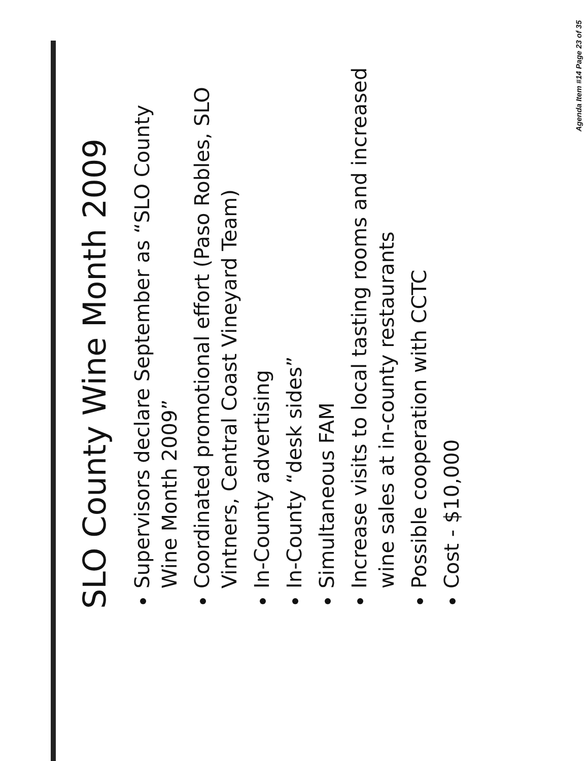SLO County Wine Month 2009
Supervisors declare September as “SLO County Wine Month 2009”
Coordinated promotional effort (Paso Robles, SLO Vintners, Central Coast Vineyard Team)
In-County advertising
In-County “desk sides”
Simultaneous FAM
Increase visits to local tasting rooms and increased wine sales at in-county restaurants
Possible cooperation with CCTC
Cost - $10,000
Agenda Item #14 Page 23 of 35